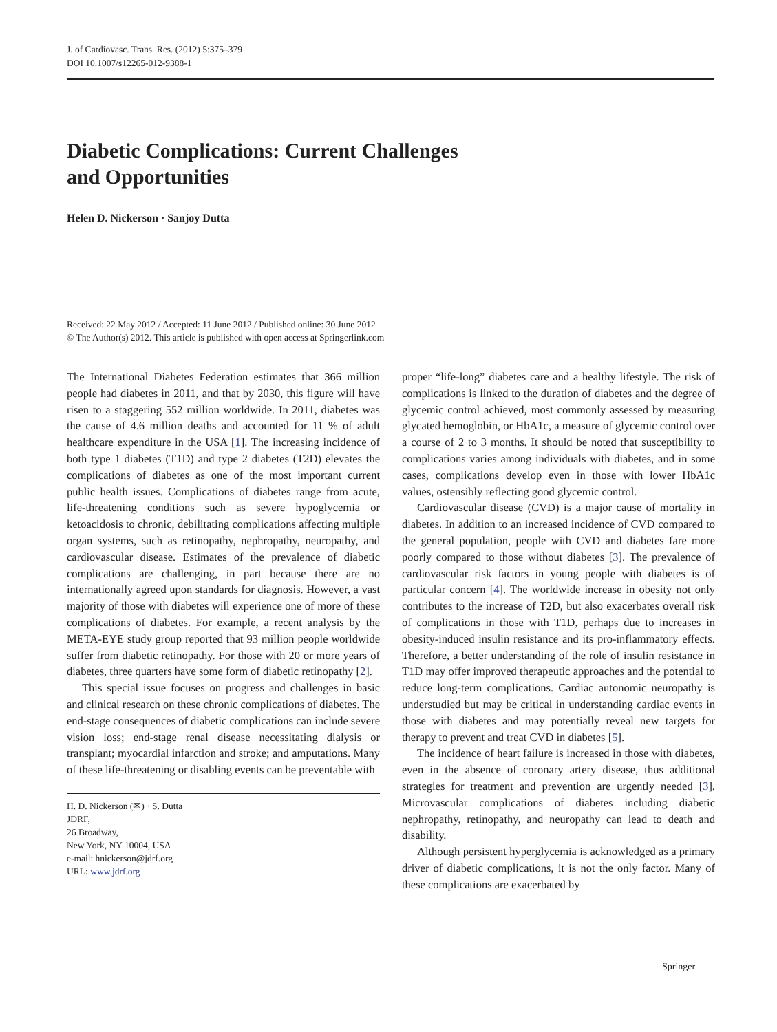J. of Cardiovasc. Trans. Res. (2012) 5:375–379
DOI 10.1007/s12265-012-9388-1
Diabetic Complications: Current Challenges
and Opportunities
Helen D. Nickerson · Sanjoy Dutta
Received: 22 May 2012 / Accepted: 11 June 2012 / Published online: 30 June 2012
© The Author(s) 2012. This article is published with open access at Springerlink.com
The International Diabetes Federation estimates that 366 million people had diabetes in 2011, and that by 2030, this figure will have risen to a staggering 552 million worldwide. In 2011, diabetes was the cause of 4.6 million deaths and accounted for 11 % of adult healthcare expenditure in the USA [1]. The increasing incidence of both type 1 diabetes (T1D) and type 2 diabetes (T2D) elevates the complications of diabetes as one of the most important current public health issues. Complications of diabetes range from acute, life-threatening conditions such as severe hypoglycemia or ketoacidosis to chronic, debilitating complications affecting multiple organ systems, such as retinopathy, nephropathy, neuropathy, and cardiovascular disease. Estimates of the prevalence of diabetic complications are challenging, in part because there are no internationally agreed upon standards for diagnosis. However, a vast majority of those with diabetes will experience one of more of these complications of diabetes. For example, a recent analysis by the META-EYE study group reported that 93 million people worldwide suffer from diabetic retinopathy. For those with 20 or more years of diabetes, three quarters have some form of diabetic retinopathy [2].
This special issue focuses on progress and challenges in basic and clinical research on these chronic complications of diabetes. The end-stage consequences of diabetic complications can include severe vision loss; end-stage renal disease necessitating dialysis or transplant; myocardial infarction and stroke; and amputations. Many of these life-threatening or disabling events can be preventable with
H. D. Nickerson (✉) · S. Dutta
JDRF,
26 Broadway,
New York, NY 10004, USA
e-mail: hnickerson@jdrf.org
URL: www.jdrf.org
proper “life-long” diabetes care and a healthy lifestyle. The risk of complications is linked to the duration of diabetes and the degree of glycemic control achieved, most commonly assessed by measuring glycated hemoglobin, or HbA1c, a measure of glycemic control over a course of 2 to 3 months. It should be noted that susceptibility to complications varies among individuals with diabetes, and in some cases, complications develop even in those with lower HbA1c values, ostensibly reflecting good glycemic control.
Cardiovascular disease (CVD) is a major cause of mortality in diabetes. In addition to an increased incidence of CVD compared to the general population, people with CVD and diabetes fare more poorly compared to those without diabetes [3]. The prevalence of cardiovascular risk factors in young people with diabetes is of particular concern [4]. The worldwide increase in obesity not only contributes to the increase of T2D, but also exacerbates overall risk of complications in those with T1D, perhaps due to increases in obesity-induced insulin resistance and its pro-inflammatory effects. Therefore, a better understanding of the role of insulin resistance in T1D may offer improved therapeutic approaches and the potential to reduce long-term complications. Cardiac autonomic neuropathy is understudied but may be critical in understanding cardiac events in those with diabetes and may potentially reveal new targets for therapy to prevent and treat CVD in diabetes [5].
The incidence of heart failure is increased in those with diabetes, even in the absence of coronary artery disease, thus additional strategies for treatment and prevention are urgently needed [3]. Microvascular complications of diabetes including diabetic nephropathy, retinopathy, and neuropathy can lead to death and disability.
Although persistent hyperglycemia is acknowledged as a primary driver of diabetic complications, it is not the only factor. Many of these complications are exacerbated by
Springer